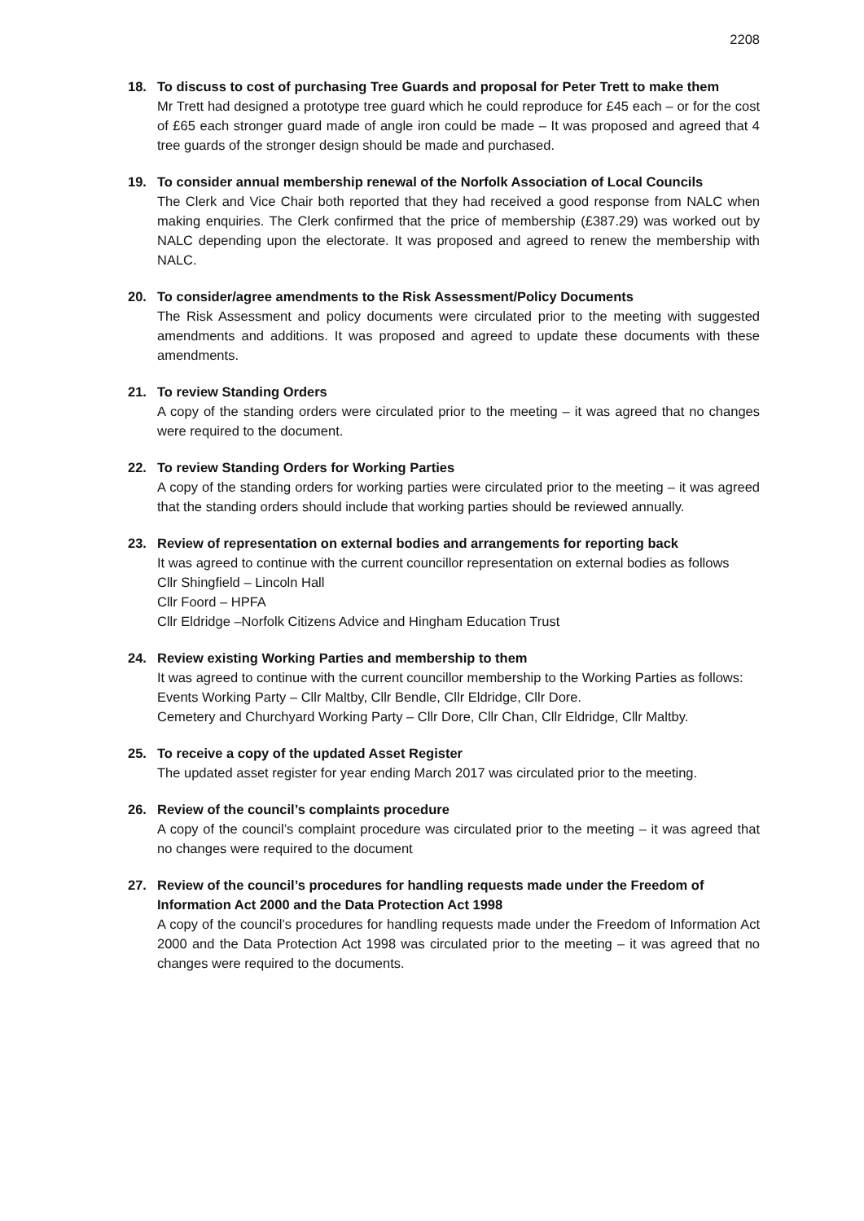2208
18. To discuss to cost of purchasing Tree Guards and proposal for Peter Trett to make them
Mr Trett had designed a prototype tree guard which he could reproduce for £45 each – or for the cost of £65 each stronger guard made of angle iron could be made – It was proposed and agreed that 4 tree guards of the stronger design should be made and purchased.
19. To consider annual membership renewal of the Norfolk Association of Local Councils
The Clerk and Vice Chair both reported that they had received a good response from NALC when making enquiries. The Clerk confirmed that the price of membership (£387.29) was worked out by NALC depending upon the electorate. It was proposed and agreed to renew the membership with NALC.
20. To consider/agree amendments to the Risk Assessment/Policy Documents
The Risk Assessment and policy documents were circulated prior to the meeting with suggested amendments and additions. It was proposed and agreed to update these documents with these amendments.
21. To review Standing Orders
A copy of the standing orders were circulated prior to the meeting – it was agreed that no changes were required to the document.
22. To review Standing Orders for Working Parties
A copy of the standing orders for working parties were circulated prior to the meeting – it was agreed that the standing orders should include that working parties should be reviewed annually.
23. Review of representation on external bodies and arrangements for reporting back
It was agreed to continue with the current councillor representation on external bodies as follows
Cllr Shingfield – Lincoln Hall
Cllr Foord – HPFA
Cllr Eldridge –Norfolk Citizens Advice and Hingham Education Trust
24. Review existing Working Parties and membership to them
It was agreed to continue with the current councillor membership to the Working Parties as follows:
Events Working Party – Cllr Maltby, Cllr Bendle, Cllr Eldridge, Cllr Dore.
Cemetery and Churchyard Working Party – Cllr Dore, Cllr Chan, Cllr Eldridge, Cllr Maltby.
25. To receive a copy of the updated Asset Register
The updated asset register for year ending March 2017 was circulated prior to the meeting.
26. Review of the council’s complaints procedure
A copy of the council’s complaint procedure was circulated prior to the meeting – it was agreed that no changes were required to the document
27. Review of the council’s procedures for handling requests made under the Freedom of Information Act 2000 and the Data Protection Act 1998
A copy of the council’s procedures for handling requests made under the Freedom of Information Act 2000 and the Data Protection Act 1998 was circulated prior to the meeting – it was agreed that no changes were required to the documents.